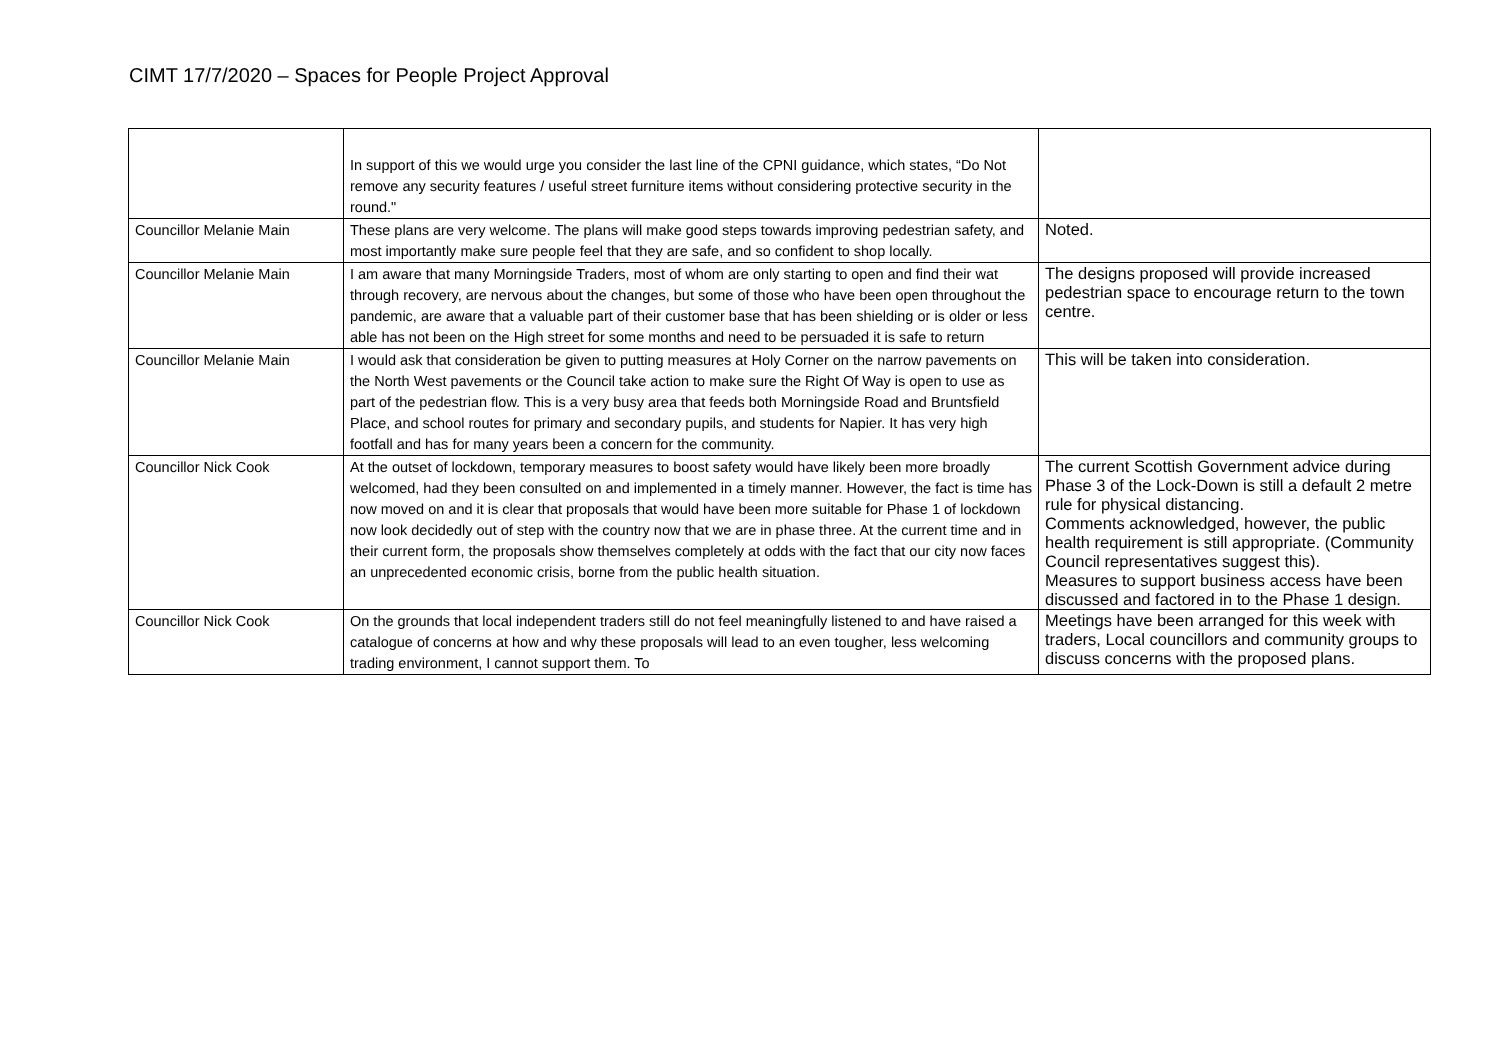CIMT 17/7/2020 – Spaces for People Project Approval
| | In support of this we would urge you consider the last line of the CPNI guidance, which states, “Do Not remove any security features / useful street furniture items without considering protective security in the round." | |
| Councillor Melanie Main | These plans are very welcome. The plans will make good steps towards improving pedestrian safety, and most importantly make sure people feel that they are safe, and so confident to shop locally. | Noted. |
| Councillor Melanie Main | I am aware that many Morningside Traders, most of whom are only starting to open and find their wat through recovery, are nervous about the changes, but some of those who have been open throughout the pandemic, are aware that a valuable part of their customer base that has been shielding or is older or less able has not been on the High street for some months and need to be persuaded it is safe to return | The designs proposed will provide increased pedestrian space to encourage return to the town centre. |
| Councillor Melanie Main | I would ask that consideration be given to putting measures at Holy Corner on the narrow pavements on the North West pavements or the Council take action to make sure the Right Of Way is open to use as part of the pedestrian flow. This is a very busy area that feeds both Morningside Road and Bruntsfield Place, and school routes for primary and secondary pupils, and students for Napier. It has very high footfall and has for many years been a concern for the community. | This will be taken into consideration. |
| Councillor Nick Cook | At the outset of lockdown, temporary measures to boost safety would have likely been more broadly welcomed, had they been consulted on and implemented in a timely manner. However, the fact is time has now moved on and it is clear that proposals that would have been more suitable for Phase 1 of lockdown now look decidedly out of step with the country now that we are in phase three. At the current time and in their current form, the proposals show themselves completely at odds with the fact that our city now faces an unprecedented economic crisis, borne from the public health situation. | The current Scottish Government advice during Phase 3 of the Lock-Down is still a default 2 metre rule for physical distancing. Comments acknowledged, however, the public health requirement is still appropriate. (Community Council representatives suggest this). Measures to support business access have been discussed and factored in to the Phase 1 design. |
| Councillor Nick Cook | On the grounds that local independent traders still do not feel meaningfully listened to and have raised a catalogue of concerns at how and why these proposals will lead to an even tougher, less welcoming trading environment, I cannot support them. To | Meetings have been arranged for this week with traders, Local councillors and community groups to discuss concerns with the proposed plans. |